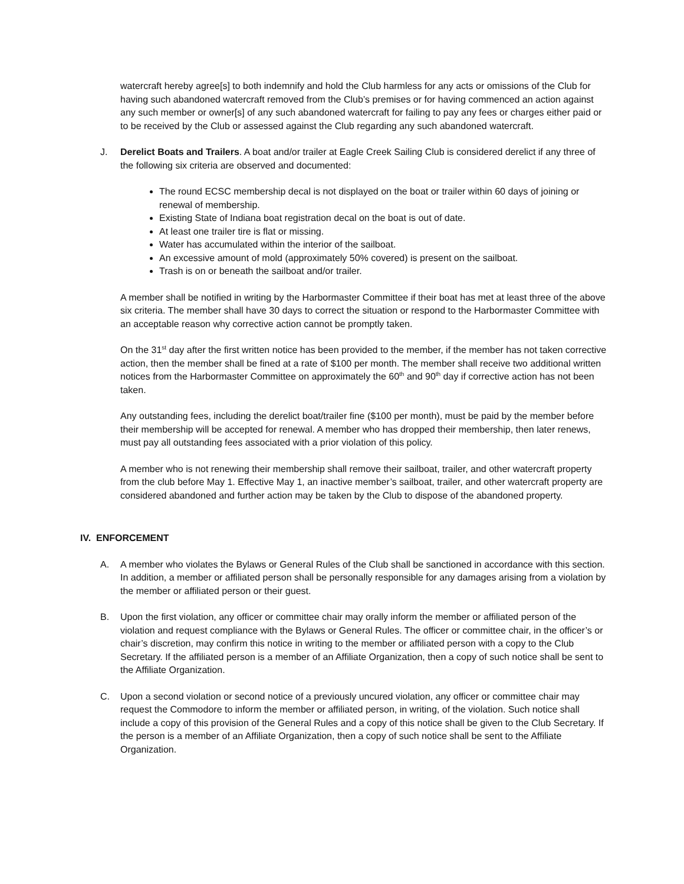watercraft hereby agree[s] to both indemnify and hold the Club harmless for any acts or omissions of the Club for having such abandoned watercraft removed from the Club’s premises or for having commenced an action against any such member or owner[s] of any such abandoned watercraft for failing to pay any fees or charges either paid or to be received by the Club or assessed against the Club regarding any such abandoned watercraft.
J. Derelict Boats and Trailers. A boat and/or trailer at Eagle Creek Sailing Club is considered derelict if any three of the following six criteria are observed and documented:
The round ECSC membership decal is not displayed on the boat or trailer within 60 days of joining or renewal of membership.
Existing State of Indiana boat registration decal on the boat is out of date.
At least one trailer tire is flat or missing.
Water has accumulated within the interior of the sailboat.
An excessive amount of mold (approximately 50% covered) is present on the sailboat.
Trash is on or beneath the sailboat and/or trailer.
A member shall be notified in writing by the Harbormaster Committee if their boat has met at least three of the above six criteria. The member shall have 30 days to correct the situation or respond to the Harbormaster Committee with an acceptable reason why corrective action cannot be promptly taken.
On the 31<sup>st</sup> day after the first written notice has been provided to the member, if the member has not taken corrective action, then the member shall be fined at a rate of $100 per month. The member shall receive two additional written notices from the Harbormaster Committee on approximately the 60<sup>th</sup> and 90<sup>th</sup> day if corrective action has not been taken.
Any outstanding fees, including the derelict boat/trailer fine ($100 per month), must be paid by the member before their membership will be accepted for renewal. A member who has dropped their membership, then later renews, must pay all outstanding fees associated with a prior violation of this policy.
A member who is not renewing their membership shall remove their sailboat, trailer, and other watercraft property from the club before May 1. Effective May 1, an inactive member’s sailboat, trailer, and other watercraft property are considered abandoned and further action may be taken by the Club to dispose of the abandoned property.
IV. ENFORCEMENT
A. A member who violates the Bylaws or General Rules of the Club shall be sanctioned in accordance with this section. In addition, a member or affiliated person shall be personally responsible for any damages arising from a violation by the member or affiliated person or their guest.
B. Upon the first violation, any officer or committee chair may orally inform the member or affiliated person of the violation and request compliance with the Bylaws or General Rules. The officer or committee chair, in the officer’s or chair’s discretion, may confirm this notice in writing to the member or affiliated person with a copy to the Club Secretary. If the affiliated person is a member of an Affiliate Organization, then a copy of such notice shall be sent to the Affiliate Organization.
C. Upon a second violation or second notice of a previously uncured violation, any officer or committee chair may request the Commodore to inform the member or affiliated person, in writing, of the violation. Such notice shall include a copy of this provision of the General Rules and a copy of this notice shall be given to the Club Secretary. If the person is a member of an Affiliate Organization, then a copy of such notice shall be sent to the Affiliate Organization.